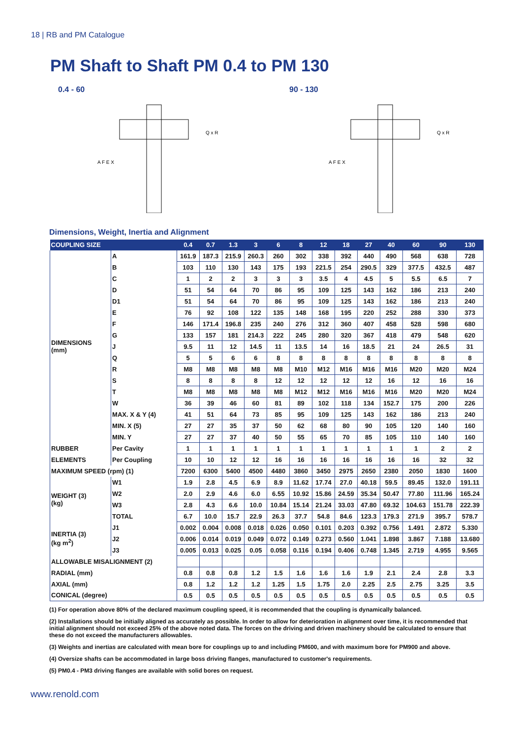18 | RB and PM Catalogue
PM Shaft to Shaft PM 0.4 to PM 130
0.4 - 60
A F E X
Q x R
90 - 130
A F E X
Q x R
Dimensions, Weight, Inertia and Alignment
| COUPLING SIZE | | 0.4 | 0.7 | 1.3 | 3 | 6 | 8 | 12 | 18 | 27 | 40 | 60 | 90 | 130 |
| --- | --- | --- | --- | --- | --- | --- | --- | --- | --- | --- | --- | --- | --- | --- |
| DIMENSIONS (mm) | A | 161.9 | 187.3 | 215.9 | 260.3 | 260 | 302 | 338 | 392 | 440 | 490 | 568 | 638 | 728 |
| | B | 103 | 110 | 130 | 143 | 175 | 193 | 221.5 | 254 | 290.5 | 329 | 377.5 | 432.5 | 487 |
| | C | 1 | 2 | 2 | 3 | 3 | 3 | 3.5 | 4 | 4.5 | 5 | 5.5 | 6.5 | 7 |
| | D | 51 | 54 | 64 | 70 | 86 | 95 | 109 | 125 | 143 | 162 | 186 | 213 | 240 |
| | D1 | 51 | 54 | 64 | 70 | 86 | 95 | 109 | 125 | 143 | 162 | 186 | 213 | 240 |
| | E | 76 | 92 | 108 | 122 | 135 | 148 | 168 | 195 | 220 | 252 | 288 | 330 | 373 |
| | F | 146 | 171.4 | 196.8 | 235 | 240 | 276 | 312 | 360 | 407 | 458 | 528 | 598 | 680 |
| | G | 133 | 157 | 181 | 214.3 | 222 | 245 | 280 | 320 | 367 | 418 | 479 | 548 | 620 |
| | J | 9.5 | 11 | 12 | 14.5 | 11 | 13.5 | 14 | 16 | 18.5 | 21 | 24 | 26.5 | 31 |
| | Q | 5 | 5 | 6 | 6 | 8 | 8 | 8 | 8 | 8 | 8 | 8 | 8 | 8 |
| | R | M8 | M8 | M8 | M8 | M8 | M10 | M12 | M16 | M16 | M16 | M20 | M20 | M24 |
| | S | 8 | 8 | 8 | 8 | 12 | 12 | 12 | 12 | 12 | 16 | 12 | 16 | 16 |
| | T | M8 | M8 | M8 | M8 | M8 | M12 | M12 | M16 | M16 | M16 | M20 | M20 | M24 |
| | W | 36 | 39 | 46 | 60 | 81 | 89 | 102 | 118 | 134 | 152.7 | 175 | 200 | 226 |
| | MAX. X & Y (4) | 41 | 51 | 64 | 73 | 85 | 95 | 109 | 125 | 143 | 162 | 186 | 213 | 240 |
| | MIN. X (5) | 27 | 27 | 35 | 37 | 50 | 62 | 68 | 80 | 90 | 105 | 120 | 140 | 160 |
| | MIN. Y | 27 | 27 | 37 | 40 | 50 | 55 | 65 | 70 | 85 | 105 | 110 | 140 | 160 |
| RUBBER | Per Cavity | 1 | 1 | 1 | 1 | 1 | 1 | 1 | 1 | 1 | 1 | 1 | 2 | 2 |
| ELEMENTS | Per Coupling | 10 | 10 | 12 | 12 | 16 | 16 | 16 | 16 | 16 | 16 | 16 | 32 | 32 |
| MAXIMUM SPEED (rpm) (1) | | 7200 | 6300 | 5400 | 4500 | 4480 | 3860 | 3450 | 2975 | 2650 | 2380 | 2050 | 1830 | 1600 |
| WEIGHT (3) (kg) | W1 | 1.9 | 2.8 | 4.5 | 6.9 | 8.9 | 11.62 | 17.74 | 27.0 | 40.18 | 59.5 | 89.45 | 132.0 | 191.11 |
| | W2 | 2.0 | 2.9 | 4.6 | 6.0 | 6.55 | 10.92 | 15.86 | 24.59 | 35.34 | 50.47 | 77.80 | 111.96 | 165.24 |
| | W3 | 2.8 | 4.3 | 6.6 | 10.0 | 10.84 | 15.14 | 21.24 | 33.03 | 47.80 | 69.32 | 104.63 | 151.78 | 222.39 |
| | TOTAL | 6.7 | 10.0 | 15.7 | 22.9 | 26.3 | 37.7 | 54.8 | 84.6 | 123.3 | 179.3 | 271.9 | 395.7 | 578.7 |
| INERTIA (3) (kg m<sup>2</sup>) | J1 | 0.002 | 0.004 | 0.008 | 0.018 | 0.026 | 0.050 | 0.101 | 0.203 | 0.392 | 0.756 | 1.491 | 2.872 | 5.330 |
| | J2 | 0.006 | 0.014 | 0.019 | 0.049 | 0.072 | 0.149 | 0.273 | 0.560 | 1.041 | 1.898 | 3.867 | 7.188 | 13.680 |
| | J3 | 0.005 | 0.013 | 0.025 | 0.05 | 0.058 | 0.116 | 0.194 | 0.406 | 0.748 | 1.345 | 2.719 | 4.955 | 9.565 |
| ALLOWABLE MISALIGNMENT (2) | | | | | | | | | | | | | | |
| RADIAL (mm) | | 0.8 | 0.8 | 0.8 | 1.2 | 1.5 | 1.6 | 1.6 | 1.6 | 1.9 | 2.1 | 2.4 | 2.8 | 3.3 |
| AXIAL (mm) | | 0.8 | 1.2 | 1.2 | 1.2 | 1.25 | 1.5 | 1.75 | 2.0 | 2.25 | 2.5 | 2.75 | 3.25 | 3.5 |
| CONICAL (degree) | | 0.5 | 0.5 | 0.5 | 0.5 | 0.5 | 0.5 | 0.5 | 0.5 | 0.5 | 0.5 | 0.5 | 0.5 | 0.5 |
(1) For operation above 80% of the declared maximum coupling speed, it is recommended that the coupling is dynamically balanced.
(2) Installations should be initially aligned as accurately as possible. In order to allow for deterioration in alignment over time, it is recommended that initial alignment should not exceed 25% of the above noted data. The forces on the driving and driven machinery should be calculated to ensure that these do not exceed the manufacturers allowables.
(3) Weights and inertias are calculated with mean bore for couplings up to and including PM600, and with maximum bore for PM900 and above.
(4) Oversize shafts can be accommodated in large boss driving flanges, manufactured to customer's requirements.
(5) PM0.4 - PM3 driving flanges are available with solid bores on request.
www.renold.com